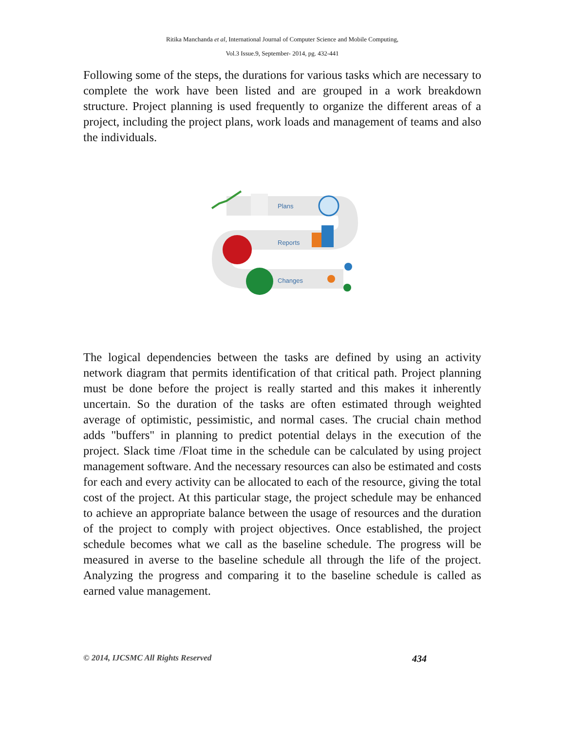Ritika Manchanda et al, International Journal of Computer Science and Mobile Computing,
Vol.3 Issue.9, September- 2014, pg. 432-441
Following some of the steps, the durations for various tasks which are necessary to complete the work have been listed and are grouped in a work breakdown structure. Project planning is used frequently to organize the different areas of a project, including the project plans, work loads and management of teams and also the individuals.
Plans
Reports
Changes
The logical dependencies between the tasks are defined by using an activity network diagram that permits identification of that critical path. Project planning must be done before the project is really started and this makes it inherently uncertain. So the duration of the tasks are often estimated through weighted average of optimistic, pessimistic, and normal cases. The crucial chain method adds "buffers" in planning to predict potential delays in the execution of the project. Slack time /Float time in the schedule can be calculated by using project management software. And the necessary resources can also be estimated and costs for each and every activity can be allocated to each of the resource, giving the total cost of the project. At this particular stage, the project schedule may be enhanced to achieve an appropriate balance between the usage of resources and the duration of the project to comply with project objectives. Once established, the project schedule becomes what we call as the baseline schedule. The progress will be measured in averse to the baseline schedule all through the life of the project. Analyzing the progress and comparing it to the baseline schedule is called as earned value management.
© 2014, IJCSMC All Rights Reserved 434